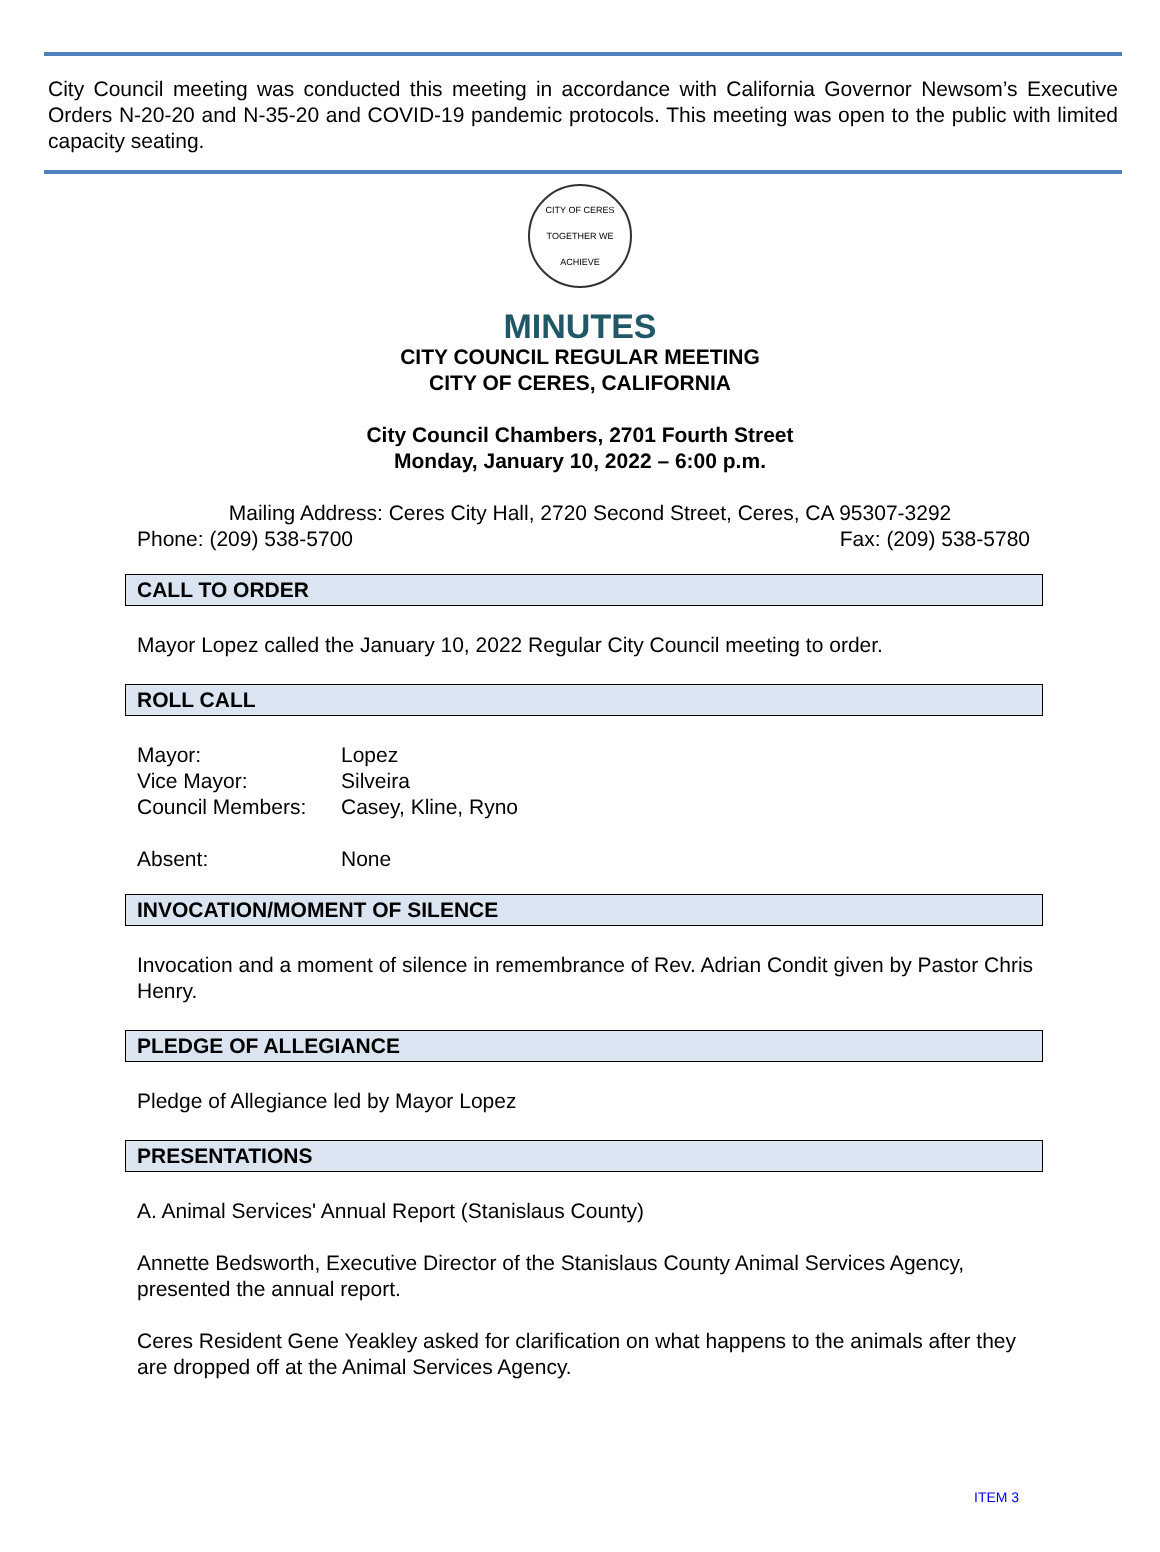City Council meeting was conducted this meeting in accordance with California Governor Newsom’s Executive Orders N-20-20 and N-35-20 and COVID-19 pandemic protocols. This meeting was open to the public with limited capacity seating.
CITY OF CERES
TOGETHER WE ACHIEVE
MINUTES
CITY COUNCIL REGULAR MEETING
CITY OF CERES, CALIFORNIA
City Council Chambers, 2701 Fourth Street
Monday, January 10, 2022 – 6:00 p.m.
Mailing Address: Ceres City Hall, 2720 Second Street, Ceres, CA 95307-3292
Phone: (209) 538-5700 Fax: (209) 538-5780
CALL TO ORDER
Mayor Lopez called the January 10, 2022 Regular City Council meeting to order.
ROLL CALL
Mayor: Lopez
Vice Mayor: Silveira
Council Members: Casey, Kline, Ryno
Absent: None
INVOCATION/MOMENT OF SILENCE
Invocation and a moment of silence in remembrance of Rev. Adrian Condit given by Pastor Chris Henry.
PLEDGE OF ALLEGIANCE
Pledge of Allegiance led by Mayor Lopez
PRESENTATIONS
A. Animal Services' Annual Report (Stanislaus County)
Annette Bedsworth, Executive Director of the Stanislaus County Animal Services Agency, presented the annual report.
Ceres Resident Gene Yeakley asked for clarification on what happens to the animals after they are dropped off at the Animal Services Agency.
ITEM 3